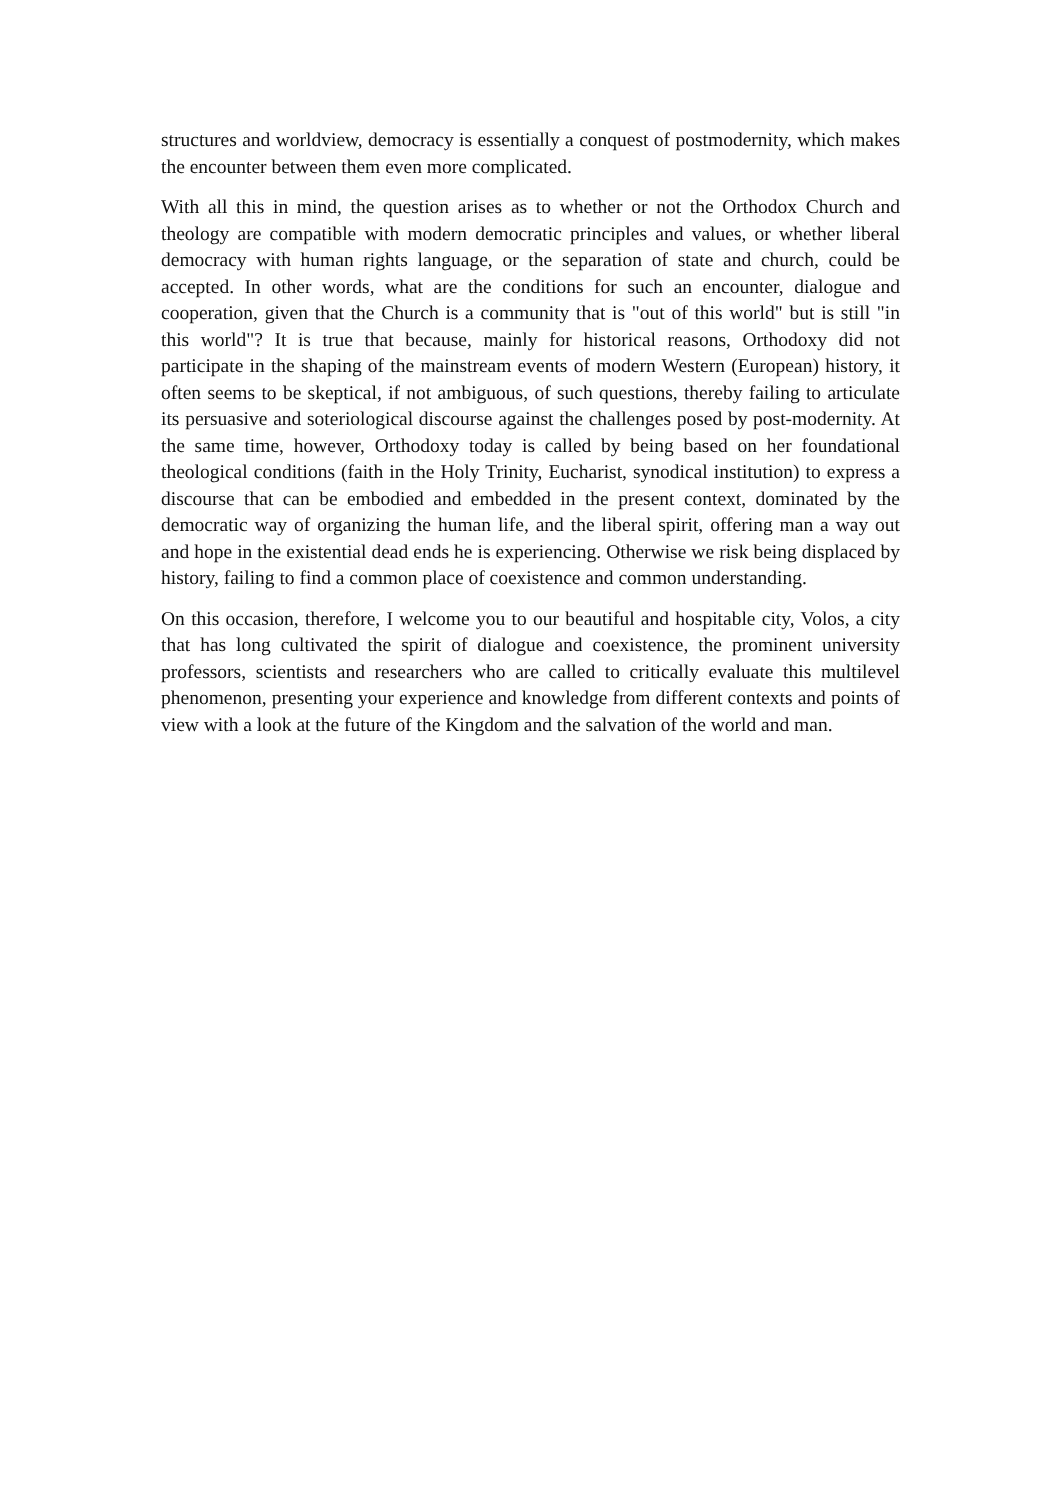structures and worldview, democracy is essentially a conquest of postmodernity, which makes the encounter between them even more complicated.
With all this in mind, the question arises as to whether or not the Orthodox Church and theology are compatible with modern democratic principles and values, or whether liberal democracy with human rights language, or the separation of state and church, could be accepted. In other words, what are the conditions for such an encounter, dialogue and cooperation, given that the Church is a community that is "out of this world" but is still "in this world"? It is true that because, mainly for historical reasons, Orthodoxy did not participate in the shaping of the mainstream events of modern Western (European) history, it often seems to be skeptical, if not ambiguous, of such questions, thereby failing to articulate its persuasive and soteriological discourse against the challenges posed by post-modernity. At the same time, however, Orthodoxy today is called by being based on her foundational theological conditions (faith in the Holy Trinity, Eucharist, synodical institution) to express a discourse that can be embodied and embedded in the present context, dominated by the democratic way of organizing the human life, and the liberal spirit, offering man a way out and hope in the existential dead ends he is experiencing. Otherwise we risk being displaced by history, failing to find a common place of coexistence and common understanding.
On this occasion, therefore, I welcome you to our beautiful and hospitable city, Volos, a city that has long cultivated the spirit of dialogue and coexistence, the prominent university professors, scientists and researchers who are called to critically evaluate this multilevel phenomenon, presenting your experience and knowledge from different contexts and points of view with a look at the future of the Kingdom and the salvation of the world and man.